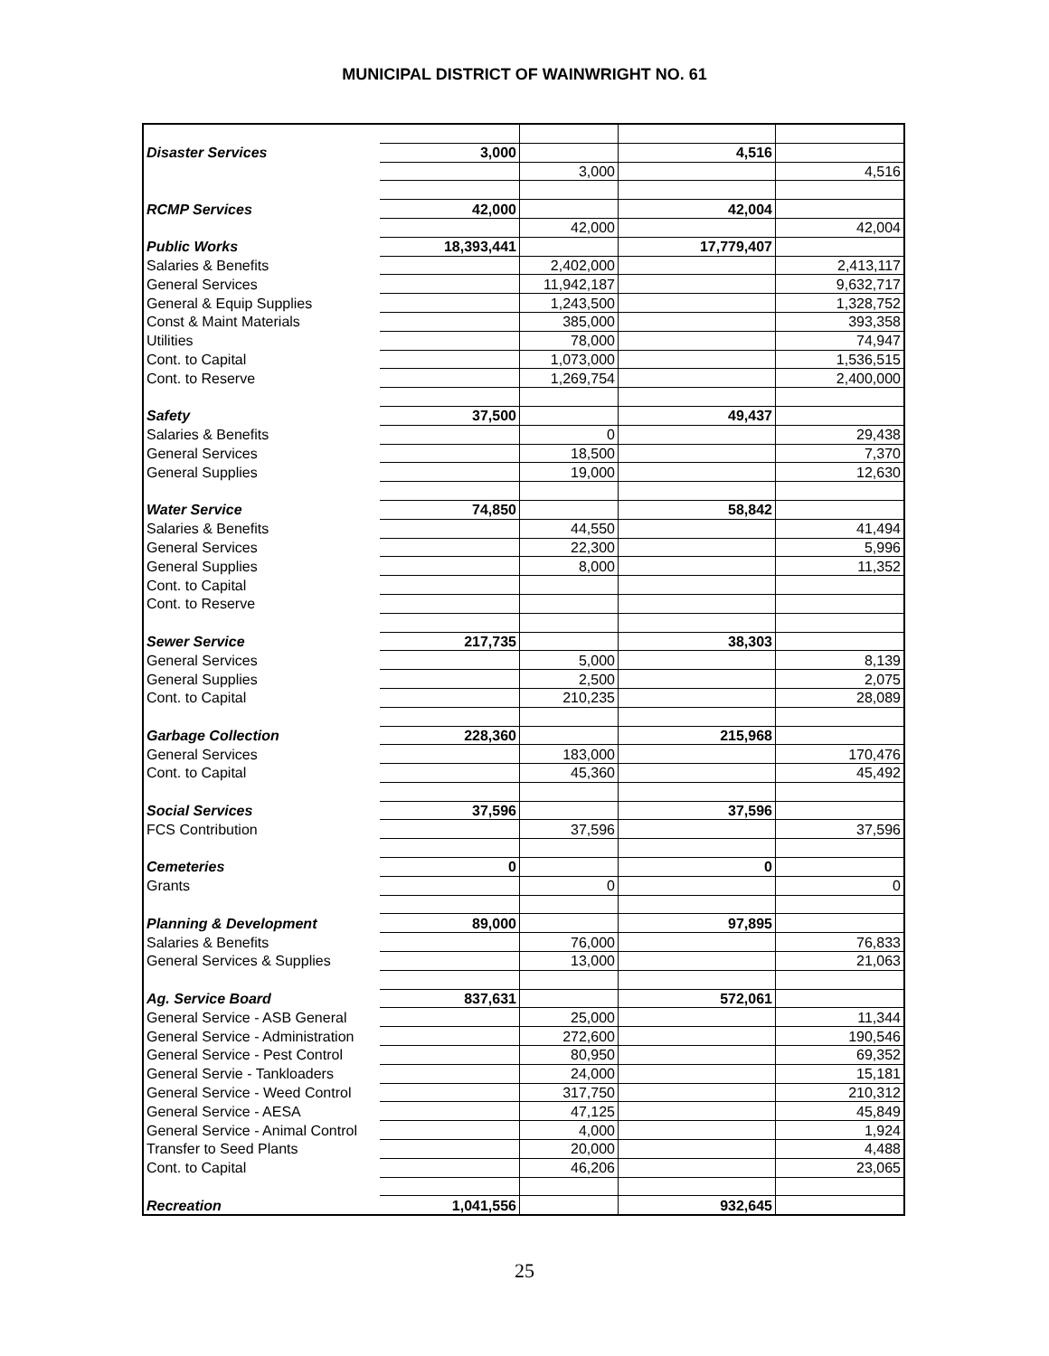MUNICIPAL DISTRICT OF WAINWRIGHT NO. 61
| Disaster Services | 3,000 | | 4,516 | |
| | | 3,000 | | 4,516 |
| RCMP Services | 42,000 | | 42,004 | |
| | | 42,000 | | 42,004 |
| Public Works | 18,393,441 | | 17,779,407 | |
| Salaries & Benefits | | 2,402,000 | | 2,413,117 |
| General Services | | 11,942,187 | | 9,632,717 |
| General & Equip Supplies | | 1,243,500 | | 1,328,752 |
| Const & Maint Materials | | 385,000 | | 393,358 |
| Utilities | | 78,000 | | 74,947 |
| Cont. to Capital | | 1,073,000 | | 1,536,515 |
| Cont. to Reserve | | 1,269,754 | | 2,400,000 |
| Safety | 37,500 | | 49,437 | |
| Salaries & Benefits | | 0 | | 29,438 |
| General Services | | 18,500 | | 7,370 |
| General Supplies | | 19,000 | | 12,630 |
| Water Service | 74,850 | | 58,842 | |
| Salaries & Benefits | | 44,550 | | 41,494 |
| General Services | | 22,300 | | 5,996 |
| General Supplies | | 8,000 | | 11,352 |
| Cont. to Capital | | | | |
| Cont. to Reserve | | | | |
| Sewer Service | 217,735 | | 38,303 | |
| General Services | | 5,000 | | 8,139 |
| General Supplies | | 2,500 | | 2,075 |
| Cont. to Capital | | 210,235 | | 28,089 |
| Garbage Collection | 228,360 | | 215,968 | |
| General Services | | 183,000 | | 170,476 |
| Cont. to Capital | | 45,360 | | 45,492 |
| Social Services | 37,596 | | 37,596 | |
| FCS Contribution | | 37,596 | | 37,596 |
| Cemeteries | 0 | | 0 | |
| Grants | | 0 | | 0 |
| Planning & Development | 89,000 | | 97,895 | |
| Salaries & Benefits | | 76,000 | | 76,833 |
| General Services & Supplies | | 13,000 | | 21,063 |
| Ag. Service Board | 837,631 | | 572,061 | |
| General Service - ASB General | | 25,000 | | 11,344 |
| General Service - Administration | | 272,600 | | 190,546 |
| General Service - Pest Control | | 80,950 | | 69,352 |
| General Servie - Tankloaders | | 24,000 | | 15,181 |
| General Service - Weed Control | | 317,750 | | 210,312 |
| General Service - AESA | | 47,125 | | 45,849 |
| General Service - Animal Control | | 4,000 | | 1,924 |
| Transfer to Seed Plants | | 20,000 | | 4,488 |
| Cont. to Capital | | 46,206 | | 23,065 |
| Recreation | 1,041,556 | | 932,645 | |
25